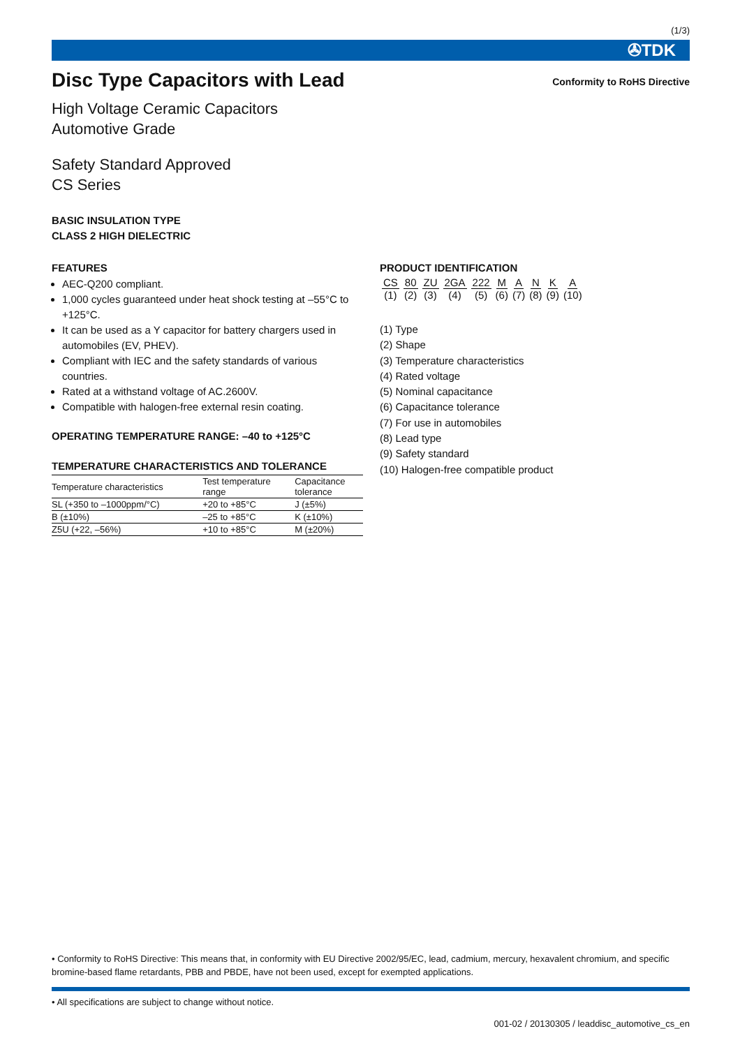(1/3)
✇TDK
Disc Type Capacitors with Lead
Conformity to RoHS Directive
High Voltage Ceramic Capacitors
Automotive Grade
Safety Standard Approved
CS Series
BASIC INSULATION TYPE
CLASS 2 HIGH DIELECTRIC
FEATURES
AEC-Q200 compliant.
1,000 cycles guaranteed under heat shock testing at –55°C to +125°C.
It can be used as a Y capacitor for battery chargers used in automobiles (EV, PHEV).
Compliant with IEC and the safety standards of various countries.
Rated at a withstand voltage of AC.2600V.
Compatible with halogen-free external resin coating.
OPERATING TEMPERATURE RANGE: –40 to +125°C
TEMPERATURE CHARACTERISTICS AND TOLERANCE
| Temperature characteristics | Test temperature range | Capacitance tolerance |
| --- | --- | --- |
| SL (+350 to –1000ppm/°C) | +20 to +85°C | J (±5%) |
| B (±10%) | –25 to +85°C | K (±10%) |
| Z5U (+22, –56%) | +10 to +85°C | M (±20%) |
PRODUCT IDENTIFICATION
| CS | 80 | ZU | 2GA | 222 | M | A | N | K | A |
| (1) | (2) | (3) | (4) | (5) | (6) | (7) | (8) | (9) | (10) |
(1) Type
(2) Shape
(3) Temperature characteristics
(4) Rated voltage
(5) Nominal capacitance
(6) Capacitance tolerance
(7) For use in automobiles
(8) Lead type
(9) Safety standard
(10) Halogen-free compatible product
• Conformity to RoHS Directive: This means that, in conformity with EU Directive 2002/95/EC, lead, cadmium, mercury, hexavalent chromium, and specific bromine-based flame retardants, PBB and PBDE, have not been used, except for exempted applications.
• All specifications are subject to change without notice.
001-02 / 20130305 / leaddisc_automotive_cs_en